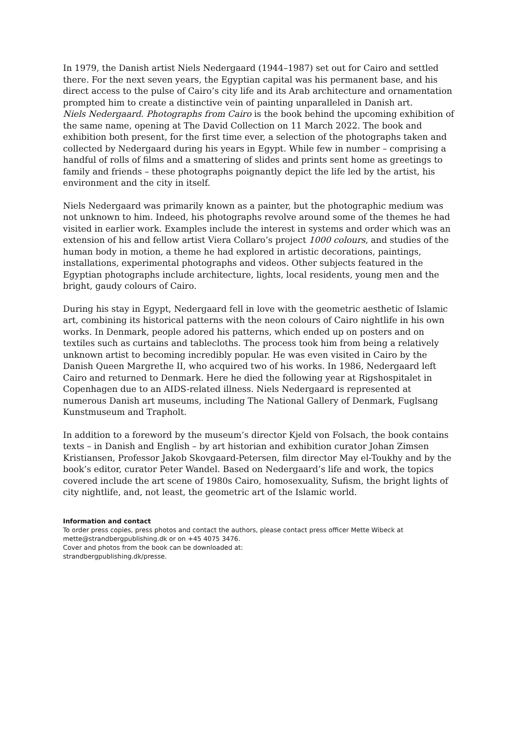In 1979, the Danish artist Niels Nedergaard (1944–1987) set out for Cairo and settled there. For the next seven years, the Egyptian capital was his permanent base, and his direct access to the pulse of Cairo’s city life and its Arab architecture and ornamentation prompted him to create a distinctive vein of painting unparalleled in Danish art.
Niels Nedergaard. Photographs from Cairo is the book behind the upcoming exhibition of the same name, opening at The David Collection on 11 March 2022. The book and exhibition both present, for the first time ever, a selection of the photographs taken and collected by Nedergaard during his years in Egypt. While few in number – comprising a handful of rolls of films and a smattering of slides and prints sent home as greetings to family and friends – these photographs poignantly depict the life led by the artist, his environment and the city in itself.
Niels Nedergaard was primarily known as a painter, but the photographic medium was not unknown to him. Indeed, his photographs revolve around some of the themes he had visited in earlier work. Examples include the interest in systems and order which was an extension of his and fellow artist Viera Collaro’s project 1000 colours, and studies of the human body in motion, a theme he had explored in artistic decorations, paintings, installations, experimental photographs and videos. Other subjects featured in the Egyptian photographs include architecture, lights, local residents, young men and the bright, gaudy colours of Cairo.
During his stay in Egypt, Nedergaard fell in love with the geometric aesthetic of Islamic art, combining its historical patterns with the neon colours of Cairo nightlife in his own works. In Denmark, people adored his patterns, which ended up on posters and on textiles such as curtains and tablecloths. The process took him from being a relatively unknown artist to becoming incredibly popular. He was even visited in Cairo by the Danish Queen Margrethe II, who acquired two of his works. In 1986, Nedergaard left Cairo and returned to Denmark. Here he died the following year at Rigshospitalet in Copenhagen due to an AIDS-related illness. Niels Nedergaard is represented at numerous Danish art museums, including The National Gallery of Denmark, Fuglsang Kunstmuseum and Trapholt.
In addition to a foreword by the museum’s director Kjeld von Folsach, the book contains texts – in Danish and English – by art historian and exhibition curator Johan Zimsen Kristiansen, Professor Jakob Skovgaard-Petersen, film director May el-Toukhy and by the book’s editor, curator Peter Wandel. Based on Nedergaard’s life and work, the topics covered include the art scene of 1980s Cairo, homosexuality, Sufism, the bright lights of city nightlife, and, not least, the geometric art of the Islamic world.
Information and contact
To order press copies, press photos and contact the authors, please contact press officer Mette Wibeck at mette@strandbergpublishing.dk or on +45 4075 3476.
Cover and photos from the book can be downloaded at:
strandbergpublishing.dk/presse.